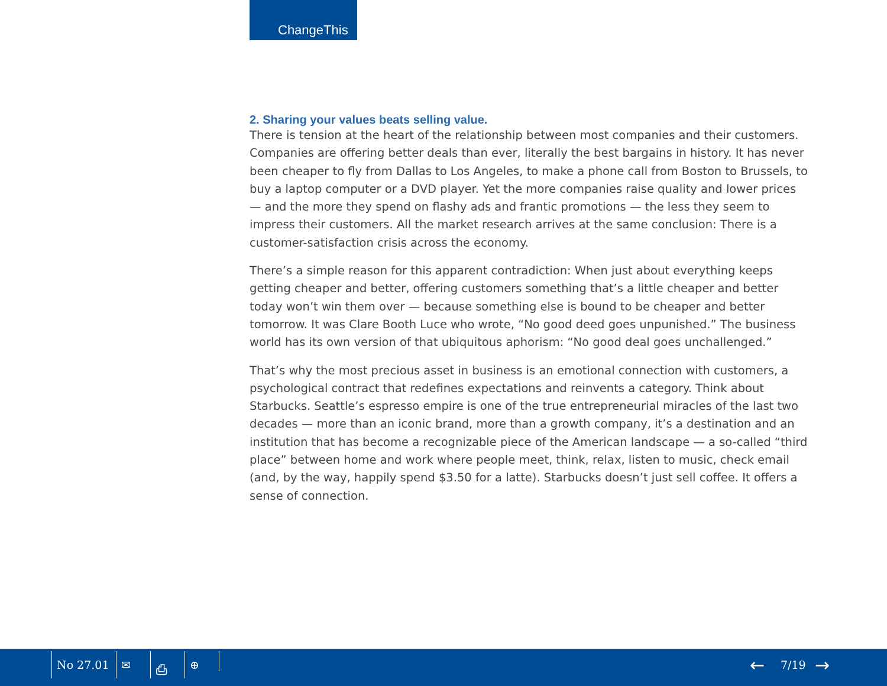ChangeThis
2. Sharing your values beats selling value.
There is tension at the heart of the relationship between most companies and their customers. Companies are offering better deals than ever, literally the best bargains in history. It has never been cheaper to fly from Dallas to Los Angeles, to make a phone call from Boston to Brussels, to buy a laptop computer or a DVD player. Yet the more companies raise quality and lower prices — and the more they spend on flashy ads and frantic promotions — the less they seem to impress their customers. All the market research arrives at the same conclusion: There is a customer-satisfaction crisis across the economy.
There’s a simple reason for this apparent contradiction: When just about everything keeps getting cheaper and better, offering customers something that’s a little cheaper and better today won’t win them over — because something else is bound to be cheaper and better tomorrow. It was Clare Booth Luce who wrote, “No good deed goes unpunished.” The business world has its own version of that ubiquitous aphorism: “No good deal goes unchallenged.”
That’s why the most precious asset in business is an emotional connection with customers, a psychological contract that redefines expectations and reinvents a category. Think about Starbucks. Seattle’s espresso empire is one of the true entrepreneurial miracles of the last two decades — more than an iconic brand, more than a growth company, it’s a destination and an institution that has become a recognizable piece of the American landscape — a so-called “third place” between home and work where people meet, think, relax, listen to music, check email (and, by the way, happily spend $3.50 for a latte). Starbucks doesn’t just sell coffee. It offers a sense of connection.
No 27.01 ✉ ⎙ ⊕ ← 7/19 →